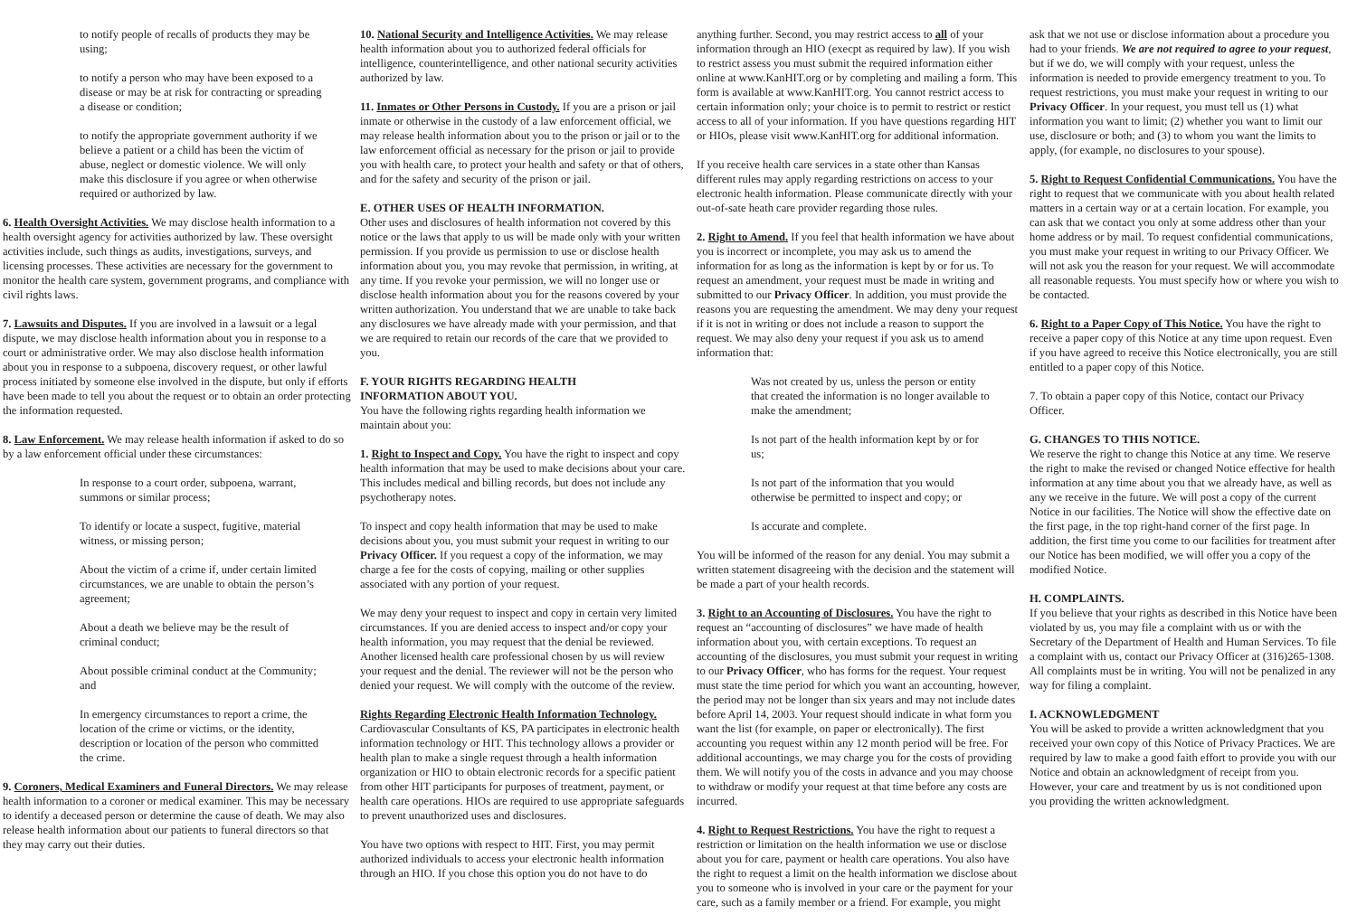to notify people of recalls of products they may be using;
to notify a person who may have been exposed to a disease or may be at risk for contracting or spreading a disease or condition;
to notify the appropriate government authority if we believe a patient or a child has been the victim of abuse, neglect or domestic violence. We will only make this disclosure if you agree or when otherwise required or authorized by law.
6. Health Oversight Activities. We may disclose health information to a health oversight agency for activities authorized by law. These oversight activities include, such things as audits, investigations, surveys, and licensing processes. These activities are necessary for the government to monitor the health care system, government programs, and compliance with civil rights laws.
7. Lawsuits and Disputes. If you are involved in a lawsuit or a legal dispute, we may disclose health information about you in response to a court or administrative order. We may also disclose health information about you in response to a subpoena, discovery request, or other lawful process initiated by someone else involved in the dispute, but only if efforts have been made to tell you about the request or to obtain an order protecting the information requested.
8. Law Enforcement. We may release health information if asked to do so by a law enforcement official under these circumstances:
In response to a court order, subpoena, warrant, summons or similar process;
To identify or locate a suspect, fugitive, material witness, or missing person;
About the victim of a crime if, under certain limited circumstances, we are unable to obtain the person’s agreement;
About a death we believe may be the result of criminal conduct;
About possible criminal conduct at the Community; and
In emergency circumstances to report a crime, the location of the crime or victims, or the identity, description or location of the person who committed the crime.
9. Coroners, Medical Examiners and Funeral Directors. We may release health information to a coroner or medical examiner. This may be necessary to identify a deceased person or determine the cause of death. We may also release health information about our patients to funeral directors so that they may carry out their duties.
10. National Security and Intelligence Activities. We may release health information about you to authorized federal officials for intelligence, counterintelligence, and other national security activities authorized by law.
11. Inmates or Other Persons in Custody. If you are a prison or jail inmate or otherwise in the custody of a law enforcement official, we may release health information about you to the prison or jail or to the law enforcement official as necessary for the prison or jail to provide you with health care, to protect your health and safety or that of others, and for the safety and security of the prison or jail.
E. OTHER USES OF HEALTH INFORMATION.
Other uses and disclosures of health information not covered by this notice or the laws that apply to us will be made only with your written permission. If you provide us permission to use or disclose health information about you, you may revoke that permission, in writing, at any time. If you revoke your permission, we will no longer use or disclose health information about you for the reasons covered by your written authorization. You understand that we are unable to take back any disclosures we have already made with your permission, and that we are required to retain our records of the care that we provided to you.
F. YOUR RIGHTS REGARDING HEALTH
INFORMATION ABOUT YOU.
You have the following rights regarding health information we maintain about you:
1. Right to Inspect and Copy. You have the right to inspect and copy health information that may be used to make decisions about your care. This includes medical and billing records, but does not include any psychotherapy notes.
To inspect and copy health information that may be used to make decisions about you, you must submit your request in writing to our Privacy Officer. If you request a copy of the information, we may charge a fee for the costs of copying, mailing or other supplies associated with any portion of your request.
We may deny your request to inspect and copy in certain very limited circumstances. If you are denied access to inspect and/or copy your health information, you may request that the denial be reviewed. Another licensed health care professional chosen by us will review your request and the denial. The reviewer will not be the person who denied your request. We will comply with the outcome of the review.
Rights Regarding Electronic Health Information Technology.
Cardiovascular Consultants of KS, PA participates in electronic health information technology or HIT. This technology allows a provider or health plan to make a single request through a health information organization or HIO to obtain electronic records for a specific patient from other HIT participants for purposes of treatment, payment, or health care operations. HIOs are required to use appropriate safeguards to prevent unauthorized uses and disclosures.
You have two options with respect to HIT. First, you may permit authorized individuals to access your electronic health information through an HIO. If you chose this option you do not have to do
anything further. Second, you may restrict access to all of your information through an HIO (execpt as required by law). If you wish to restrict assess you must submit the required information either online at www.KanHIT.org or by completing and mailing a form. This form is available at www.KanHIT.org. You cannot restrict access to certain information only; your choice is to permit to restrict or restict access to all of your information. If you have questions regarding HIT or HIOs, please visit www.KanHIT.org for additional information.
If you receive health care services in a state other than Kansas different rules may apply regarding restrictions on access to your electronic health information. Please communicate directly with your out-of-sate heath care provider regarding those rules.
2. Right to Amend. If you feel that health information we have about you is incorrect or incomplete, you may ask us to amend the information for as long as the information is kept by or for us. To request an amendment, your request must be made in writing and submitted to our Privacy Officer. In addition, you must provide the reasons you are requesting the amendment. We may deny your request if it is not in writing or does not include a reason to support the request. We may also deny your request if you ask us to amend information that:
Was not created by us, unless the person or entity that created the information is no longer available to make the amendment;
Is not part of the health information kept by or for us;
Is not part of the information that you would otherwise be permitted to inspect and copy; or
Is accurate and complete.
You will be informed of the reason for any denial. You may submit a written statement disagreeing with the decision and the statement will be made a part of your health records.
3. Right to an Accounting of Disclosures. You have the right to request an “accounting of disclosures” we have made of health information about you, with certain exceptions. To request an accounting of the disclosures, you must submit your request in writing to our Privacy Officer, who has forms for the request. Your request must state the time period for which you want an accounting, however, the period may not be longer than six years and may not include dates before April 14, 2003. Your request should indicate in what form you want the list (for example, on paper or electronically). The first accounting you request within any 12 month period will be free. For additional accountings, we may charge you for the costs of providing them. We will notify you of the costs in advance and you may choose to withdraw or modify your request at that time before any costs are incurred.
4. Right to Request Restrictions. You have the right to request a restriction or limitation on the health information we use or disclose about you for care, payment or health care operations. You also have the right to request a limit on the health information we disclose about you to someone who is involved in your care or the payment for your care, such as a family member or a friend. For example, you might
ask that we not use or disclose information about a procedure you had to your friends. We are not required to agree to your request, but if we do, we will comply with your request, unless the information is needed to provide emergency treatment to you. To request restrictions, you must make your request in writing to our Privacy Officer. In your request, you must tell us (1) what information you want to limit; (2) whether you want to limit our use, disclosure or both; and (3) to whom you want the limits to apply, (for example, no disclosures to your spouse).
5. Right to Request Confidential Communications. You have the right to request that we communicate with you about health related matters in a certain way or at a certain location. For example, you can ask that we contact you only at some address other than your home address or by mail. To request confidential communications, you must make your request in writing to our Privacy Officer. We will not ask you the reason for your request. We will accommodate all reasonable requests. You must specify how or where you wish to be contacted.
6. Right to a Paper Copy of This Notice. You have the right to receive a paper copy of this Notice at any time upon request. Even if you have agreed to receive this Notice electronically, you are still entitled to a paper copy of this Notice.
7. To obtain a paper copy of this Notice, contact our Privacy Officer.
G. CHANGES TO THIS NOTICE.
We reserve the right to change this Notice at any time. We reserve the right to make the revised or changed Notice effective for health information at any time about you that we already have, as well as any we receive in the future. We will post a copy of the current Notice in our facilities. The Notice will show the effective date on the first page, in the top right-hand corner of the first page. In addition, the first time you come to our facilities for treatment after our Notice has been modified, we will offer you a copy of the modified Notice.
H. COMPLAINTS.
If you believe that your rights as described in this Notice have been violated by us, you may file a complaint with us or with the Secretary of the Department of Health and Human Services. To file a complaint with us, contact our Privacy Officer at (316)265-1308. All complaints must be in writing. You will not be penalized in any way for filing a complaint.
I. ACKNOWLEDGMENT
You will be asked to provide a written acknowledgment that you received your own copy of this Notice of Privacy Practices. We are required by law to make a good faith effort to provide you with our Notice and obtain an acknowledgment of receipt from you. However, your care and treatment by us is not conditioned upon you providing the written acknowledgment.